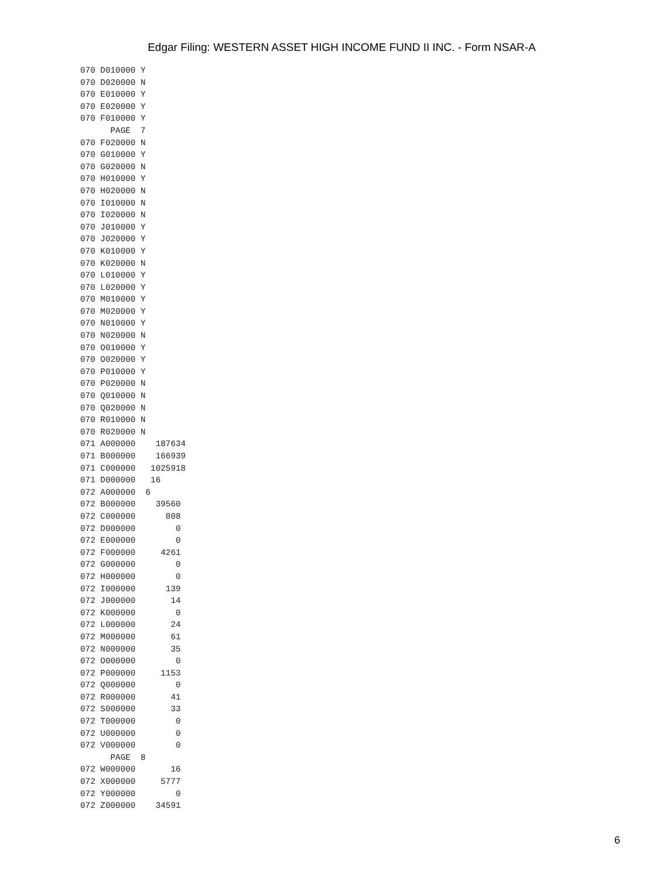Edgar Filing: WESTERN ASSET HIGH INCOME FUND II INC. - Form NSAR-A
070 D010000 Y
070 D020000 N
070 E010000 Y
070 E020000 Y
070 F010000 Y
      PAGE  7
070 F020000 N
070 G010000 Y
070 G020000 N
070 H010000 Y
070 H020000 N
070 I010000 N
070 I020000 N
070 J010000 Y
070 J020000 Y
070 K010000 Y
070 K020000 N
070 L010000 Y
070 L020000 Y
070 M010000 Y
070 M020000 Y
070 N010000 Y
070 N020000 N
070 O010000 Y
070 O020000 Y
070 P010000 Y
070 P020000 N
070 Q010000 N
070 Q020000 N
070 R010000 N
070 R020000 N
071 A000000    187634
071 B000000    166939
071 C000000   1025918
071 D000000   16
072 A000000  6
072 B000000    39560
072 C000000      808
072 D000000        0
072 E000000        0
072 F000000     4261
072 G000000        0
072 H000000        0
072 I000000      139
072 J000000       14
072 K000000        0
072 L000000       24
072 M000000       61
072 N000000       35
072 O000000        0
072 P000000     1153
072 Q000000        0
072 R000000       41
072 S000000       33
072 T000000        0
072 U000000        0
072 V000000        0
      PAGE  8
072 W000000       16
072 X000000     5777
072 Y000000        0
072 Z000000    34591
6